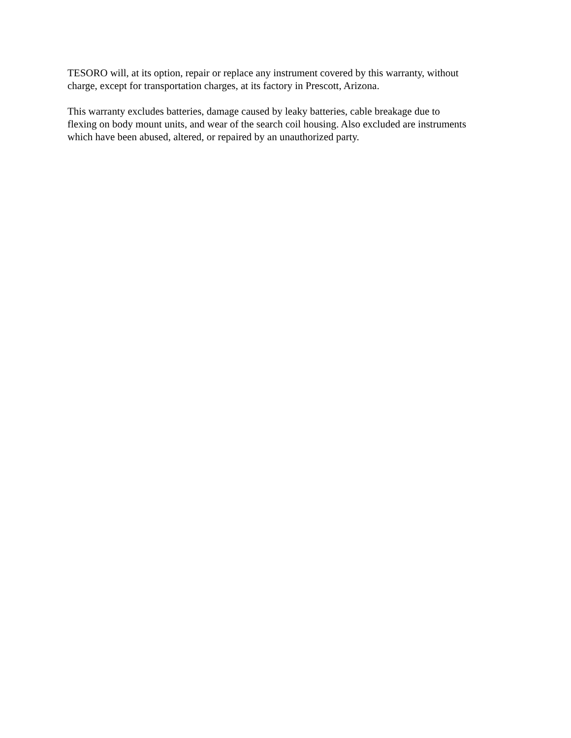TESORO will, at its option, repair or replace any instrument covered by this warranty, without
charge, except for transportation charges, at its factory in Prescott, Arizona.
This warranty excludes batteries, damage caused by leaky batteries, cable breakage due to
flexing on body mount units, and wear of the search coil housing. Also excluded are instruments
which have been abused, altered, or repaired by an unauthorized party.